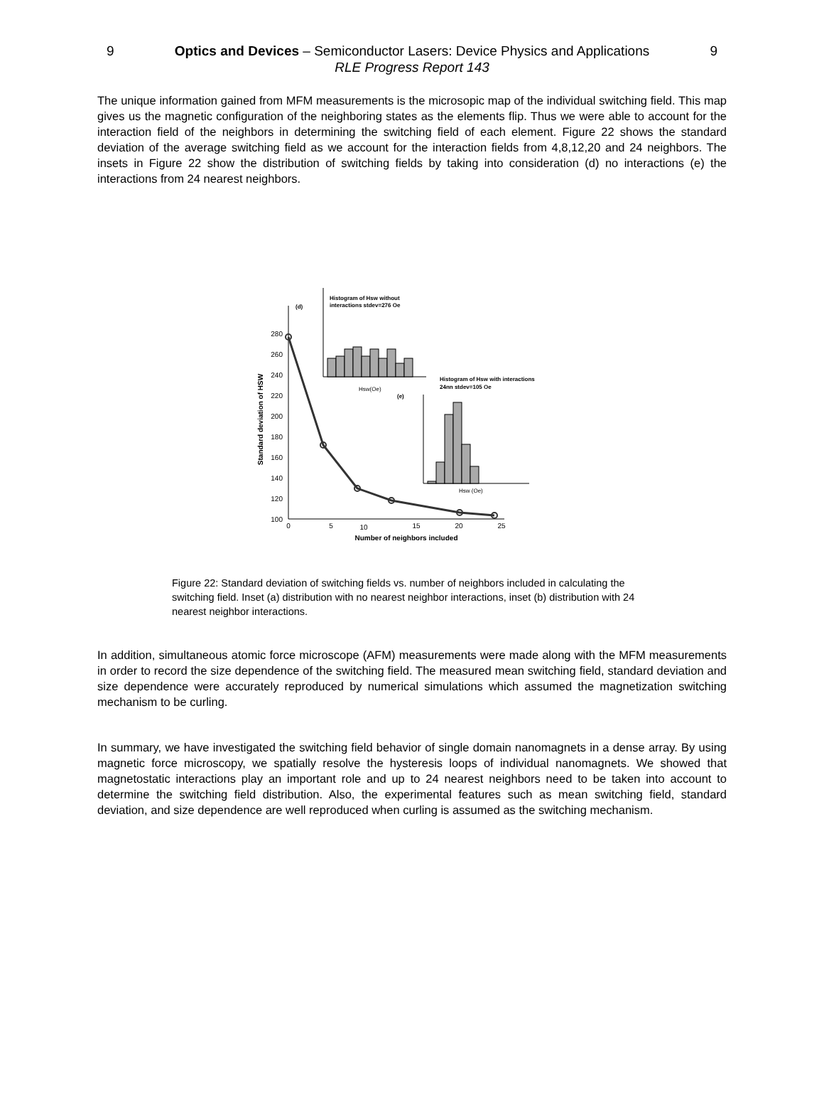9 Optics and Devices – Semiconductor Lasers: Device Physics and Applications 9
RLE Progress Report 143
The unique information gained from MFM measurements is the microsopic map of the individual switching field. This map gives us the magnetic configuration of the neighboring states as the elements flip. Thus we were able to account for the interaction field of the neighbors in determining the switching field of each element. Figure 22 shows the standard deviation of the average switching field as we account for the interaction fields from 4,8,12,20 and 24 neighbors. The insets in Figure 22 show the distribution of switching fields by taking into consideration (d) no interactions (e) the interactions from 24 nearest neighbors.
100
120
140
160
180
200
220
240
260
280
0
5
10
15
20
25
Number of neighbors included
Standard deviation of HSW
(d)
Histogram of Hsw without
interactions stdev=276 Oe
Hsw(Oe)
Histogram of Hsw with interactions
24nn stdev=105 Oe
(e)
Hsw (Oe)
Figure 22: Standard deviation of switching fields vs. number of neighbors included in calculating the switching field. Inset (a) distribution with no nearest neighbor interactions, inset (b) distribution with 24 nearest neighbor interactions.
In addition, simultaneous atomic force microscope (AFM) measurements were made along with the MFM measurements in order to record the size dependence of the switching field. The measured mean switching field, standard deviation and size dependence were accurately reproduced by numerical simulations which assumed the magnetization switching mechanism to be curling.
In summary, we have investigated the switching field behavior of single domain nanomagnets in a dense array. By using magnetic force microscopy, we spatially resolve the hysteresis loops of individual nanomagnets. We showed that magnetostatic interactions play an important role and up to 24 nearest neighbors need to be taken into account to determine the switching field distribution. Also, the experimental features such as mean switching field, standard deviation, and size dependence are well reproduced when curling is assumed as the switching mechanism.